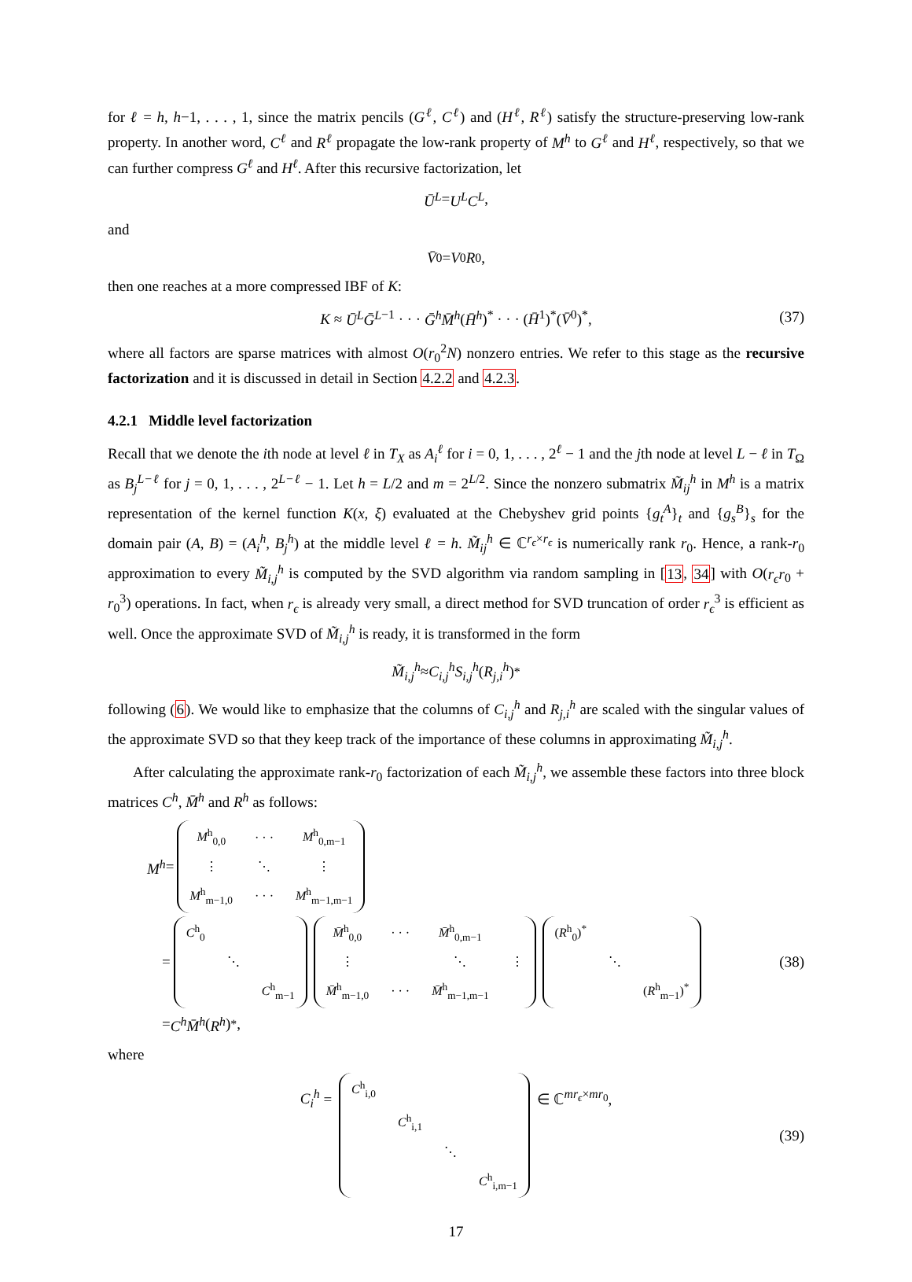for ℓ = h, h−1, . . . , 1, since the matrix pencils (G<sup>ℓ</sup>, C<sup>ℓ</sup>) and (H<sup>ℓ</sup>, R<sup>ℓ</sup>) satisfy the structure-preserving low-rank property. In another word, C<sup>ℓ</sup> and R<sup>ℓ</sup> propagate the low-rank property of M<sup>h</sup> to G<sup>ℓ</sup> and H<sup>ℓ</sup>, respectively, so that we can further compress G<sup>ℓ</sup> and H<sup>ℓ</sup>. After this recursive factorization, let
Ū<sup>L</sup> = U<sup>L</sup>C<sup>L</sup>,
and
V̄<sup>0</sup> = V<sup>0</sup> R<sup>0</sup>,
then one reaches at a more compressed IBF of K:
K ≈ Ū<sup>L</sup>Ḡ<sup>L</sup><sup>−1</sup> · · · Ḡ<sup>h</sup>M̄<sup>h</sup>(H̄<sup>h</sup>)<sup>*</sup> · · · (H̄<sup>1</sup>)<sup>*</sup>(V̄<sup>0</sup>)<sup>*</sup>, (37)
where all factors are sparse matrices with almost O(r<sub>0</sub><sup>2</sup>N) nonzero entries. We refer to this stage as the recursive factorization and it is discussed in detail in Section 4.2.2 and 4.2.3.
4.2.1 Middle level factorization
Recall that we denote the ith node at level ℓ in T<sub>X</sub> as A<sub>i</sub><sup>ℓ</sup> for i = 0, 1, . . . , 2<sup>ℓ</sup> − 1 and the jth node at level L − ℓ in T<sub>Ω</sub> as B<sub>j</sub><sup>L−ℓ</sup> for j = 0, 1, . . . , 2<sup>L−ℓ</sup> − 1. Let h = L/2 and m = 2<sup>L/2</sup>. Since the nonzero submatrix M̃<sub>ij</sub><sup>h</sup> in M<sup>h</sup> is a matrix representation of the kernel function K(x, ξ) evaluated at the Chebyshev grid points {g<sub>t</sub><sup>A</sup>}<sub>t</sub> and {g<sub>s</sub><sup>B</sup>}<sub>s</sub> for the domain pair (A, B) = (A<sub>i</sub><sup>h</sup>, B<sub>j</sub><sup>h</sup>) at the middle level ℓ = h. M̃<sub>ij</sub><sup>h</sup> ∈ ℂ<sup>r<sub>ϵ</sub>×r<sub>ϵ</sub></sup> is numerically rank r<sub>0</sub>. Hence, a rank-r<sub>0</sub> approximation to every M̃<sub>i,j</sub><sup>h</sup> is computed by the SVD algorithm via random sampling in [13, 34] with O(r<sub>ϵ</sub>r<sub>0</sub> + r<sub>0</sub><sup>3</sup>) operations. In fact, when r<sub>ϵ</sub> is already very small, a direct method for SVD truncation of order r<sub>ϵ</sub><sup>3</sup> is efficient as well. Once the approximate SVD of M̃<sub>i,j</sub><sup>h</sup> is ready, it is transformed in the form
M̃<sub>i,j</sub><sup>h</sup> ≈ C<sub>i,j</sub><sup>h</sup>S<sub>i,j</sub><sup>h</sup> (R<sub>j,i</sub><sup>h</sup>)<sup>*</sup>
following (6). We would like to emphasize that the columns of C<sub>i,j</sub><sup>h</sup> and R<sub>j,i</sub><sup>h</sup> are scaled with the singular values of the approximate SVD so that they keep track of the importance of these columns in approximating M̃<sub>i,j</sub><sup>h</sup>.
After calculating the approximate rank-r<sub>0</sub> factorization of each M̃<sub>i,j</sub><sup>h</sup>, we assemble these factors into three block matrices C<sup>h</sup>, M̄<sup>h</sup> and R<sup>h</sup> as follows:
M<sup>h</sup> =
| M<sup>h</sup><sub>0,0</sub> | · · · | M<sup>h</sup><sub>0,m−1</sub> |
| ⋮ | ⋱ | ⋮ |
| M<sup>h</sup><sub>m−1,0</sub> | · · · | M<sup>h</sup><sub>m−1,m−1</sub> |
=
| C<sup>h</sup><sub>0</sub> | | |
| | ⋱ | |
| | | C<sup>h</sup><sub>m−1</sub> |
| M̄<sup>h</sup><sub>0,0</sub> | · · · | M̄<sup>h</sup><sub>0,m−1</sub> | |
| ⋮ | | ⋱ | ⋮ |
| M̄<sup>h</sup><sub>m−1,0</sub> | · · · | M̄<sup>h</sup><sub>m−1,m−1</sub> | |
| ( R<sup>h</sup><sub>0</sub>)<sup>*</sup> | | |
| | ⋱ | |
| | | ( R<sup>h</sup><sub>m−1</sub>)<sup>*</sup> |
(38)
= C<sup>h</sup>M̄<sup>h</sup> (R<sup>h</sup>)<sup>*</sup>,
where
C<sub>i</sub><sup>h</sup> =
| C<sup>h</sup><sub>i,0</sub> | | | |
| | C<sup>h</sup><sub>i,1</sub> | | |
| | | ⋱ | |
| | | | C<sup>h</sup><sub>i,m−1</sub> |
∈ ℂ<sup>mr<sub>ϵ</sub>×mr<sub>0</sub></sup>, (39)
17